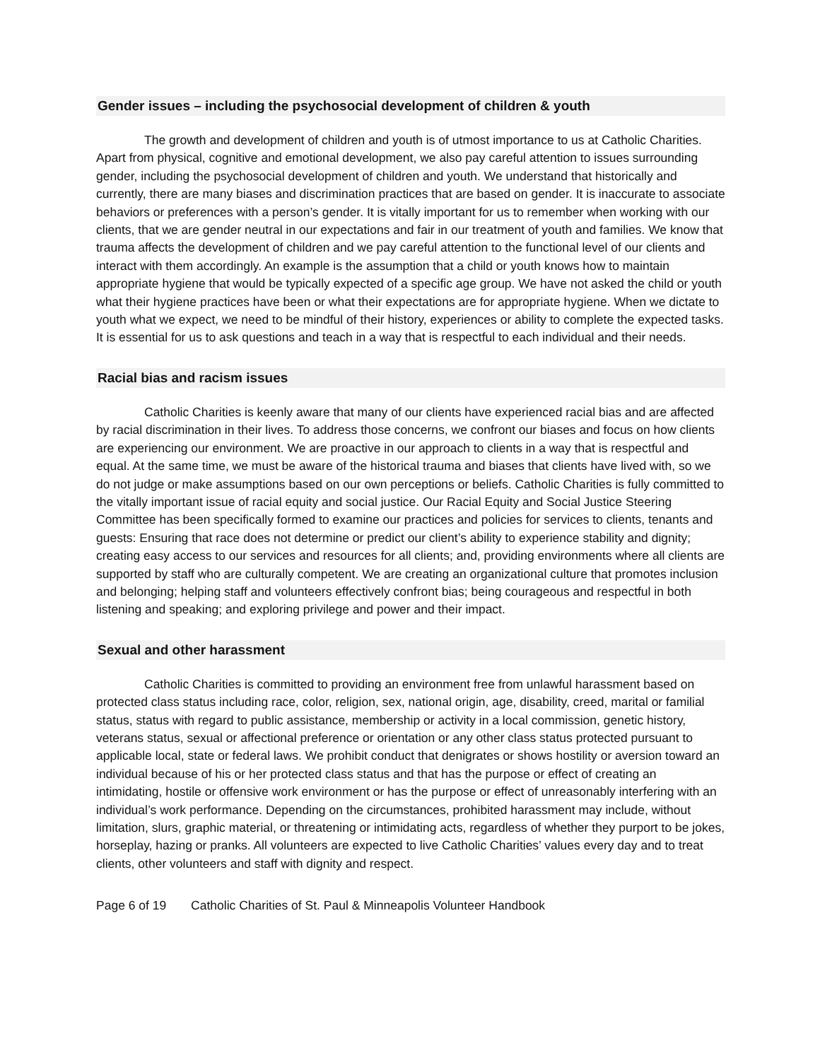Gender issues – including the psychosocial development of children & youth
The growth and development of children and youth is of utmost importance to us at Catholic Charities. Apart from physical, cognitive and emotional development, we also pay careful attention to issues surrounding gender, including the psychosocial development of children and youth. We understand that historically and currently, there are many biases and discrimination practices that are based on gender. It is inaccurate to associate behaviors or preferences with a person’s gender. It is vitally important for us to remember when working with our clients, that we are gender neutral in our expectations and fair in our treatment of youth and families. We know that trauma affects the development of children and we pay careful attention to the functional level of our clients and interact with them accordingly. An example is the assumption that a child or youth knows how to maintain appropriate hygiene that would be typically expected of a specific age group. We have not asked the child or youth what their hygiene practices have been or what their expectations are for appropriate hygiene. When we dictate to youth what we expect, we need to be mindful of their history, experiences or ability to complete the expected tasks. It is essential for us to ask questions and teach in a way that is respectful to each individual and their needs.
Racial bias and racism issues
Catholic Charities is keenly aware that many of our clients have experienced racial bias and are affected by racial discrimination in their lives. To address those concerns, we confront our biases and focus on how clients are experiencing our environment. We are proactive in our approach to clients in a way that is respectful and equal. At the same time, we must be aware of the historical trauma and biases that clients have lived with, so we do not judge or make assumptions based on our own perceptions or beliefs. Catholic Charities is fully committed to the vitally important issue of racial equity and social justice. Our Racial Equity and Social Justice Steering Committee has been specifically formed to examine our practices and policies for services to clients, tenants and guests: Ensuring that race does not determine or predict our client’s ability to experience stability and dignity; creating easy access to our services and resources for all clients; and, providing environments where all clients are supported by staff who are culturally competent. We are creating an organizational culture that promotes inclusion and belonging; helping staff and volunteers effectively confront bias; being courageous and respectful in both listening and speaking; and exploring privilege and power and their impact.
Sexual and other harassment
Catholic Charities is committed to providing an environment free from unlawful harassment based on protected class status including race, color, religion, sex, national origin, age, disability, creed, marital or familial status, status with regard to public assistance, membership or activity in a local commission, genetic history, veterans status, sexual or affectional preference or orientation or any other class status protected pursuant to applicable local, state or federal laws. We prohibit conduct that denigrates or shows hostility or aversion toward an individual because of his or her protected class status and that has the purpose or effect of creating an intimidating, hostile or offensive work environment or has the purpose or effect of unreasonably interfering with an individual’s work performance. Depending on the circumstances, prohibited harassment may include, without limitation, slurs, graphic material, or threatening or intimidating acts, regardless of whether they purport to be jokes, horseplay, hazing or pranks. All volunteers are expected to live Catholic Charities’ values every day and to treat clients, other volunteers and staff with dignity and respect.
Page 6 of 19 Catholic Charities of St. Paul & Minneapolis Volunteer Handbook